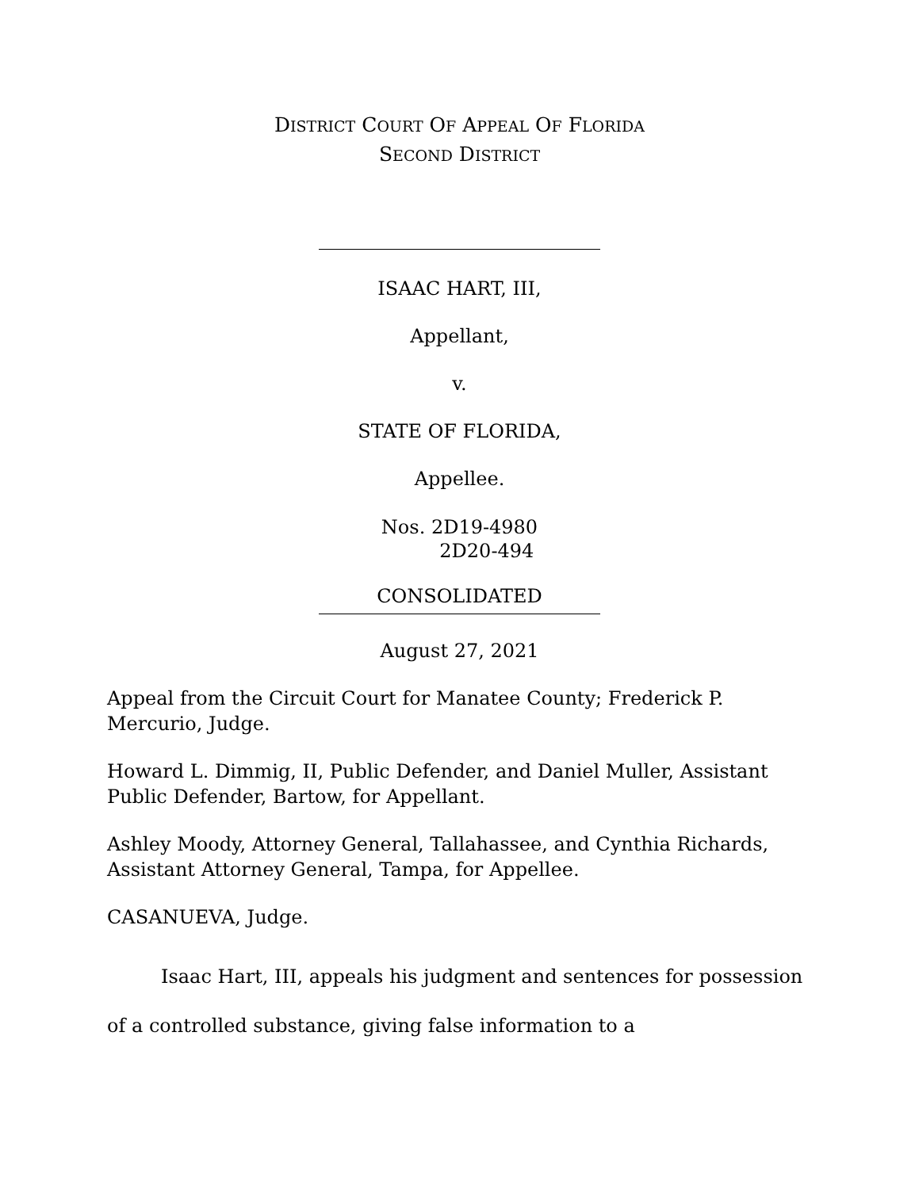DISTRICT COURT OF APPEAL OF FLORIDA
SECOND DISTRICT
ISAAC HART, III,
Appellant,
v.
STATE OF FLORIDA,
Appellee.
Nos. 2D19-4980
2D20-494
CONSOLIDATED
August 27, 2021
Appeal from the Circuit Court for Manatee County; Frederick P. Mercurio, Judge.
Howard L. Dimmig, II, Public Defender, and Daniel Muller, Assistant Public Defender, Bartow, for Appellant.
Ashley Moody, Attorney General, Tallahassee, and Cynthia Richards, Assistant Attorney General, Tampa, for Appellee.
CASANUEVA, Judge.
Isaac Hart, III, appeals his judgment and sentences for possession of a controlled substance, giving false information to a